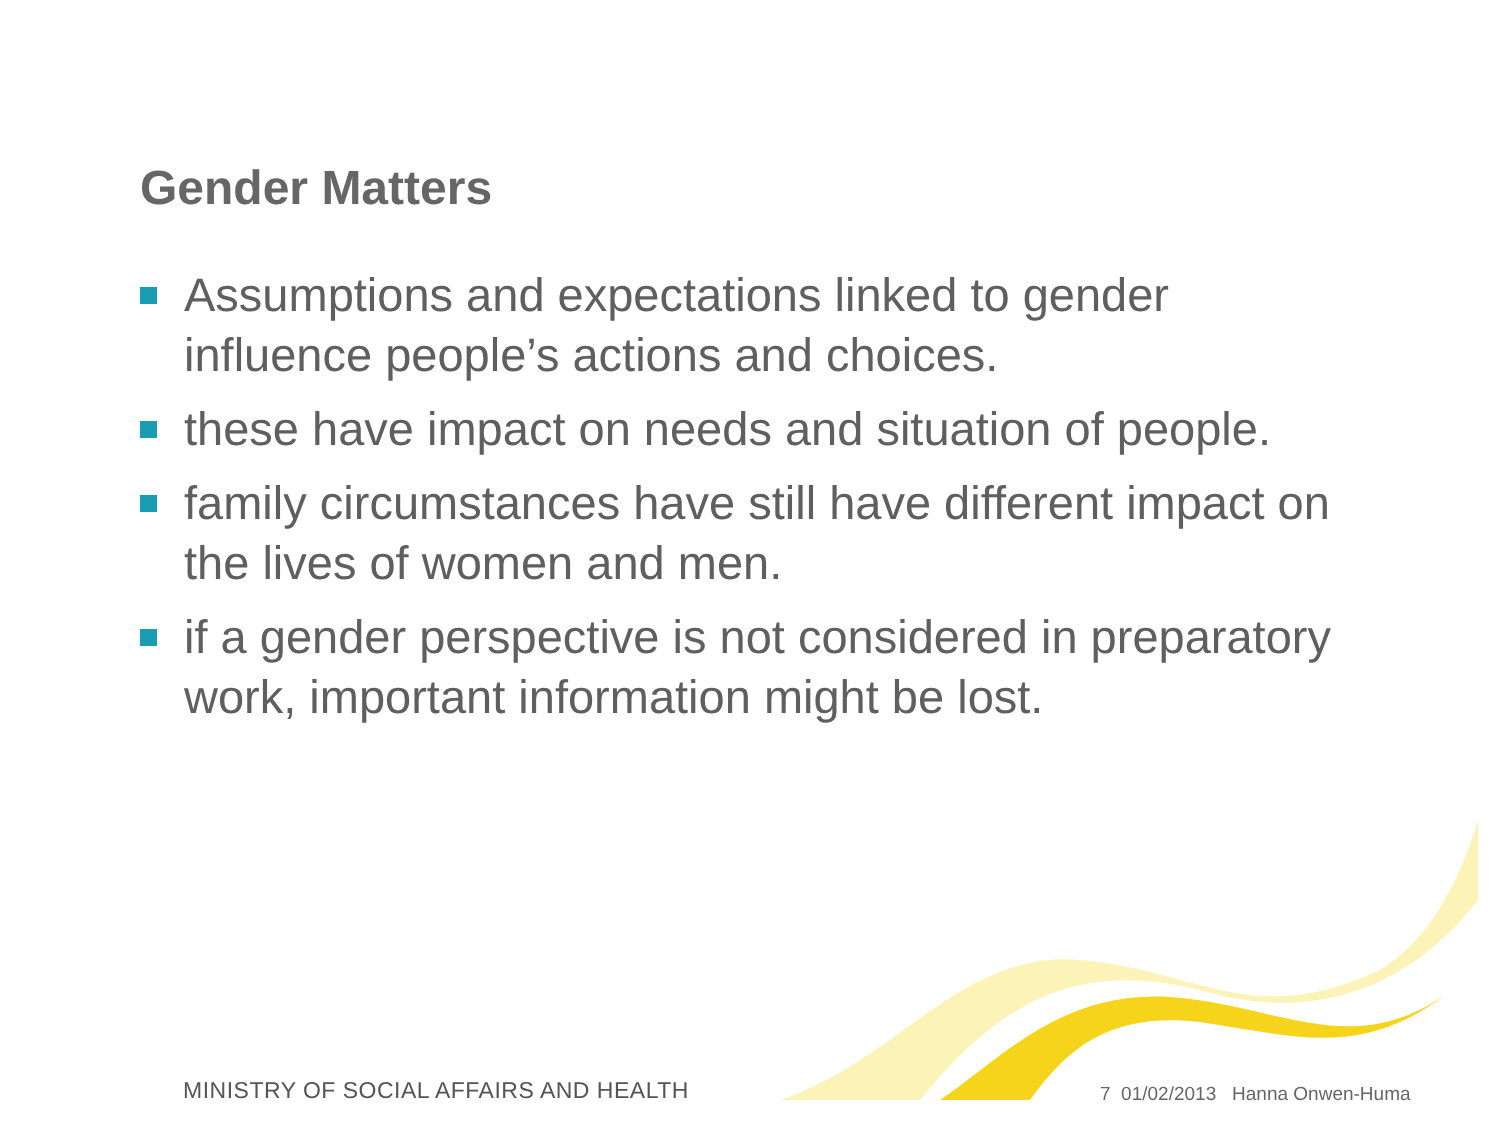Gender Matters
Assumptions and expectations linked to gender influence people’s actions and choices.
these have impact on needs and situation of people.
family circumstances have still have different impact on the lives of women and men.
if a gender perspective is not considered in preparatory work, important information might be lost.
MINISTRY OF SOCIAL AFFAIRS AND HEALTH
7 01/02/2013 Hanna Onwen-Huma